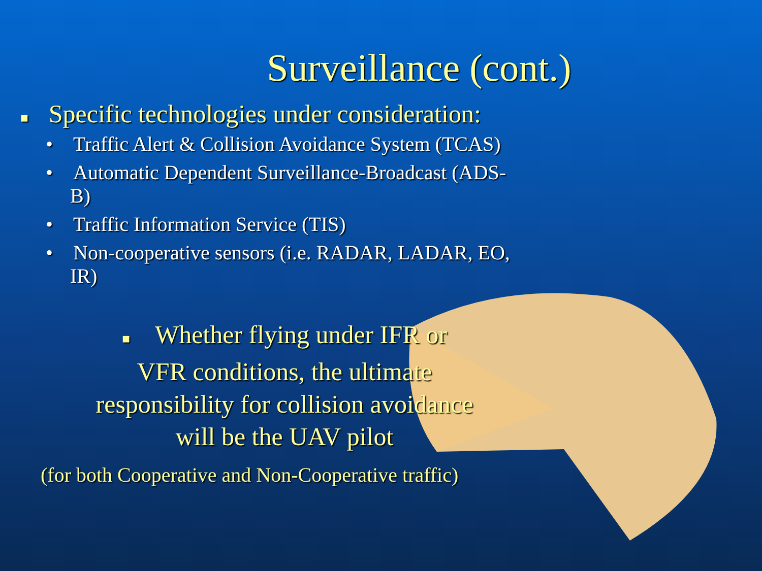Surveillance (cont.)
■ Specific technologies under consideration:
• Traffic Alert & Collision Avoidance System (TCAS)
• Automatic Dependent Surveillance-Broadcast (ADS-B)
• Traffic Information Service (TIS)
• Non-cooperative sensors (i.e. RADAR, LADAR, EO, IR)
■ Whether flying under IFR or
VFR conditions, the ultimate
responsibility for collision avoidance
will be the UAV pilot
(for both Cooperative and Non-Cooperative traffic)